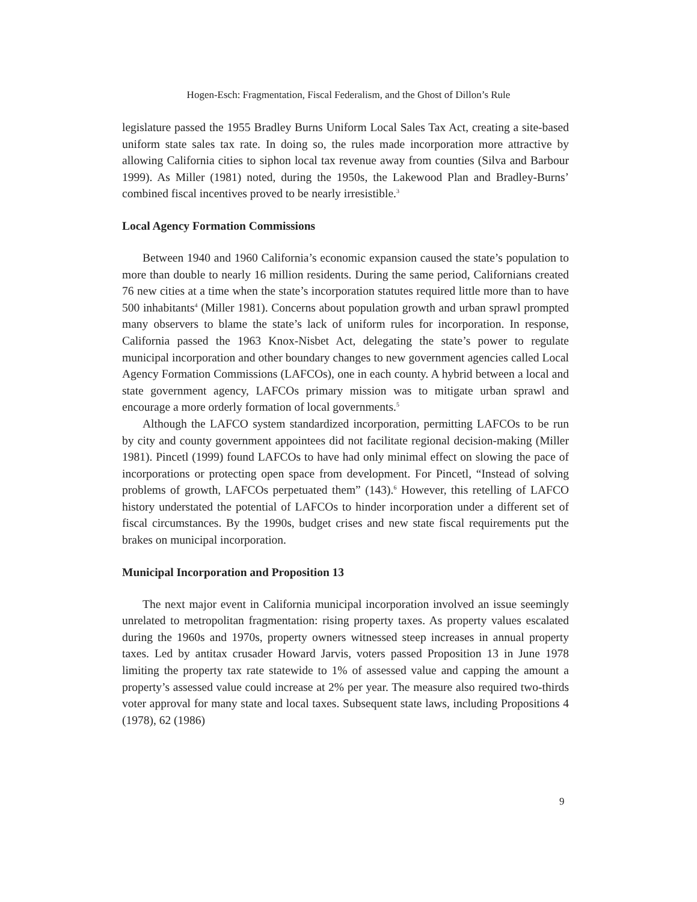Hogen-Esch: Fragmentation, Fiscal Federalism, and the Ghost of Dillon’s Rule
legislature passed the 1955 Bradley Burns Uniform Local Sales Tax Act, creating a site-based uniform state sales tax rate. In doing so, the rules made incorporation more attractive by allowing California cities to siphon local tax revenue away from counties (Silva and Barbour 1999). As Miller (1981) noted, during the 1950s, the Lakewood Plan and Bradley-Burns’ combined fiscal incentives proved to be nearly irresistible.<sup>3</sup>
Local Agency Formation Commissions
Between 1940 and 1960 California’s economic expansion caused the state’s population to more than double to nearly 16 million residents. During the same period, Californians created 76 new cities at a time when the state’s incorporation statutes required little more than to have 500 inhabitants<sup>4</sup> (Miller 1981). Concerns about population growth and urban sprawl prompted many observers to blame the state’s lack of uniform rules for incorporation. In response, California passed the 1963 Knox-Nisbet Act, delegating the state’s power to regulate municipal incorporation and other boundary changes to new government agencies called Local Agency Formation Commissions (LAFCOs), one in each county. A hybrid between a local and state government agency, LAFCOs primary mission was to mitigate urban sprawl and encourage a more orderly formation of local governments.<sup>5</sup>
Although the LAFCO system standardized incorporation, permitting LAFCOs to be run by city and county government appointees did not facilitate regional decision-making (Miller 1981). Pincetl (1999) found LAFCOs to have had only minimal effect on slowing the pace of incorporations or protecting open space from development. For Pincetl, “Instead of solving problems of growth, LAFCOs perpetuated them” (143).<sup>6</sup> However, this retelling of LAFCO history understated the potential of LAFCOs to hinder incorporation under a different set of fiscal circumstances. By the 1990s, budget crises and new state fiscal requirements put the brakes on municipal incorporation.
Municipal Incorporation and Proposition 13
The next major event in California municipal incorporation involved an issue seemingly unrelated to metropolitan fragmentation: rising property taxes. As property values escalated during the 1960s and 1970s, property owners witnessed steep increases in annual property taxes. Led by antitax crusader Howard Jarvis, voters passed Proposition 13 in June 1978 limiting the property tax rate statewide to 1% of assessed value and capping the amount a property’s assessed value could increase at 2% per year. The measure also required two-thirds voter approval for many state and local taxes. Subsequent state laws, including Propositions 4 (1978), 62 (1986)
9